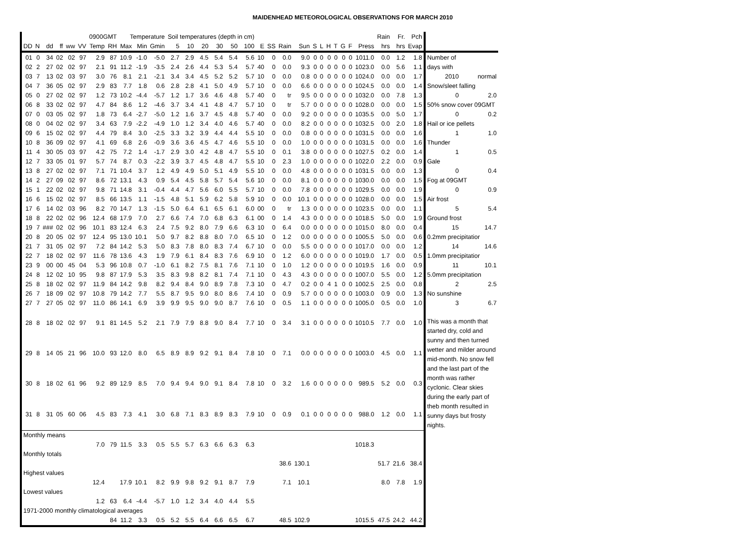MAIDENHEAD METEOROLOGICAL OBSERVATIONS FOR MARCH 2010
| | | | | | | 0900GMT | | Temperature | | | Soil temperatures (depth in cm) | | | | | | | | | | | | | | | | | Rain | Fr. | Pch | | | |
| --- | --- | --- | --- | --- | --- | --- | --- | --- | --- | --- | --- | --- | --- | --- | --- | --- | --- | --- | --- | --- | --- | --- | --- | --- | --- | --- | --- | --- | --- | --- | --- | --- | --- |
| DD | N | dd | ff | ww | VV | Temp | RH | Max | Min | Gmin | 5 | 10 | 20 | 30 | 50 | 100 | E | SS | Rain | Sun | S | L | H | T | G | F | Press | hrs | hrs | Evap | | | |
| 01 | 0 | 34 | 02 | 02 | 97 | 2.9 | 87 | 10.9 | -1.0 | -5.0 | 2.7 | 2.9 | 4.5 | 5.4 | 5.4 | 5.6 | 10 | 0 | 0.0 | 9.0 | 0 | 0 | 0 | 0 | 0 | 0 | 1011.0 | 0.0 | 1.2 | 1.8 | Number of | | |
| 02 | 2 | 27 | 02 | 02 | 97 | 2.1 | 91 | 11.2 | -1.9 | -3.5 | 2.4 | 2.6 | 4.4 | 5.3 | 5.4 | 5.7 | 40 | 0 | 0.0 | 9.3 | 0 | 0 | 0 | 0 | 0 | 0 | 1023.0 | 0.0 | 5.6 | 1.1 | days with | | |
| 03 | 7 | 13 | 02 | 03 | 97 | 3.0 | 76 | 8.1 | 2.1 | -2.1 | 3.4 | 3.4 | 4.5 | 5.2 | 5.2 | 5.7 | 10 | 0 | 0.0 | 0.8 | 0 | 0 | 0 | 0 | 0 | 0 | 1024.0 | 0.0 | 0.0 | 1.7 | | 2010 | normal |
| 04 | 7 | 36 | 05 | 02 | 97 | 2.9 | 83 | 7.7 | 1.8 | 0.6 | 2.8 | 2.8 | 4.1 | 5.0 | 4.9 | 5.7 | 10 | 0 | 0.0 | 6.6 | 0 | 0 | 0 | 0 | 0 | 0 | 1024.5 | 0.0 | 0.0 | 1.4 | Snow/sleet falling | | |
| 05 | 0 | 27 | 02 | 02 | 97 | 1.2 | 73 | 10.2 | -4.4 | -5.7 | 1.2 | 1.7 | 3.6 | 4.6 | 4.8 | 5.7 | 40 | 0 | tr | 9.5 | 0 | 0 | 0 | 0 | 0 | 0 | 1032.0 | 0.0 | 7.8 | 1.3 | | 0 | 2.0 |
| 06 | 8 | 33 | 02 | 02 | 97 | 4.7 | 84 | 8.6 | 1.2 | -4.6 | 3.7 | 3.4 | 4.1 | 4.8 | 4.7 | 5.7 | 10 | 0 | tr | 5.7 | 0 | 0 | 0 | 0 | 0 | 0 | 1028.0 | 0.0 | 0.0 | 1.5 | 50% snow cover 09GMT | | |
| 07 | 0 | 03 | 05 | 02 | 97 | 1.8 | 73 | 6.4 | -2.7 | -5.0 | 1.2 | 1.6 | 3.7 | 4.5 | 4.8 | 5.7 | 40 | 0 | 0.0 | 9.2 | 0 | 0 | 0 | 0 | 0 | 0 | 1035.5 | 0.0 | 5.0 | 1.7 | | 0 | 0.2 |
| 08 | 0 | 04 | 02 | 02 | 97 | 3.4 | 63 | 7.9 | -2.2 | -4.9 | 1.0 | 1.2 | 3.4 | 4.0 | 4.6 | 5.7 | 40 | 0 | 0.0 | 8.2 | 0 | 0 | 0 | 0 | 0 | 0 | 1032.5 | 0.0 | 2.0 | 1.8 | Hail or ice pellets | | |
| 09 | 6 | 15 | 02 | 02 | 97 | 4.4 | 79 | 8.4 | 3.0 | -2.5 | 3.3 | 3.2 | 3.9 | 4.4 | 4.4 | 5.5 | 10 | 0 | 0.0 | 0.8 | 0 | 0 | 0 | 0 | 0 | 0 | 1031.5 | 0.0 | 0.0 | 1.6 | | 1 | 1.0 |
| 10 | 8 | 36 | 09 | 02 | 97 | 4.1 | 69 | 6.8 | 2.6 | -0.9 | 3.6 | 3.6 | 4.5 | 4.7 | 4.6 | 5.5 | 10 | 0 | 0.0 | 1.0 | 0 | 0 | 0 | 0 | 0 | 0 | 1031.5 | 0.0 | 0.0 | 1.6 | Thunder | | |
| 11 | 4 | 30 | 05 | 03 | 97 | 4.2 | 75 | 7.2 | 1.4 | -1.7 | 2.9 | 3.0 | 4.2 | 4.8 | 4.7 | 5.5 | 10 | 0 | 0.1 | 3.8 | 0 | 0 | 0 | 0 | 0 | 0 | 1027.5 | 0.2 | 0.0 | 1.4 | | 1 | 0.5 |
| 12 | 7 | 33 | 05 | 01 | 97 | 5.7 | 74 | 8.7 | 0.3 | -2.2 | 3.9 | 3.7 | 4.5 | 4.8 | 4.7 | 5.5 | 10 | 0 | 2.3 | 1.0 | 0 | 0 | 0 | 0 | 0 | 0 | 1022.0 | 2.2 | 0.0 | 0.9 | Gale | | |
| 13 | 8 | 27 | 02 | 02 | 97 | 7.1 | 71 | 10.4 | 3.7 | 1.2 | 4.9 | 4.9 | 5.0 | 5.1 | 4.9 | 5.5 | 10 | 0 | 0.0 | 4.8 | 0 | 0 | 0 | 0 | 0 | 0 | 1031.5 | 0.0 | 0.0 | 1.3 | | 0 | 0.4 |
| 14 | 2 | 27 | 09 | 02 | 97 | 8.6 | 72 | 13.1 | 4.3 | 0.9 | 5.4 | 4.5 | 5.8 | 5.7 | 5.4 | 5.6 | 10 | 0 | 0.0 | 8.1 | 0 | 0 | 0 | 0 | 0 | 0 | 1030.0 | 0.0 | 0.0 | 1.5 | Fog at 09GMT | | |
| 15 | 1 | 22 | 02 | 02 | 97 | 9.8 | 71 | 14.8 | 3.1 | -0.4 | 4.4 | 4.7 | 5.6 | 6.0 | 5.5 | 5.7 | 10 | 0 | 0.0 | 7.8 | 0 | 0 | 0 | 0 | 0 | 0 | 1029.5 | 0.0 | 0.0 | 1.9 | | 0 | 0.9 |
| 16 | 6 | 15 | 02 | 02 | 97 | 8.5 | 66 | 13.5 | 1.1 | -1.5 | 4.8 | 5.1 | 5.9 | 6.2 | 5.8 | 5.9 | 10 | 0 | 0.0 | 10.1 | 0 | 0 | 0 | 0 | 0 | 0 | 1028.0 | 0.0 | 0.0 | 1.5 | Air frost | | |
| 17 | 6 | 14 | 02 | 03 | 96 | 8.2 | 70 | 14.7 | 1.3 | -1.5 | 5.0 | 6.4 | 6.1 | 6.5 | 6.1 | 6.0 | 00 | 0 | tr | 1.3 | 0 | 0 | 0 | 0 | 0 | 0 | 1023.5 | 0.0 | 0.0 | 1.1 | | 5 | 5.4 |
| 18 | 8 | 22 | 02 | 02 | 96 | 12.4 | 68 | 17.9 | 7.0 | 2.7 | 6.6 | 7.4 | 7.0 | 6.8 | 6.3 | 6.1 | 00 | 0 | 1.4 | 4.3 | 0 | 0 | 0 | 0 | 0 | 0 | 1018.5 | 5.0 | 0.0 | 1.9 | Ground frost | | |
| 19 | 7 | ### | 02 | 02 | 96 | 10.1 | 83 | 12.4 | 6.3 | 2.4 | 7.5 | 9.2 | 8.0 | 7.9 | 6.6 | 6.3 | 10 | 0 | 6.4 | 0.0 | 0 | 0 | 0 | 0 | 0 | 0 | 1015.0 | 8.0 | 0.0 | 0.4 | | 15 | 14.7 |
| 20 | 8 | 20 | 05 | 02 | 97 | 12.4 | 95 | 13.0 | 10.1 | 5.0 | 9.7 | 8.2 | 8.8 | 8.0 | 7.0 | 6.5 | 10 | 0 | 1.2 | 0.0 | 0 | 0 | 0 | 0 | 0 | 0 | 1005.5 | 5.0 | 0.0 | 0.6 | 0.2mm precipitatior | | |
| 21 | 7 | 31 | 05 | 02 | 97 | 7.2 | 84 | 14.2 | 5.3 | 5.0 | 8.3 | 7.8 | 8.0 | 8.3 | 7.4 | 6.7 | 10 | 0 | 0.0 | 5.5 | 0 | 0 | 0 | 0 | 0 | 0 | 1017.0 | 0.0 | 0.0 | 1.2 | | 14 | 14.6 |
| 22 | 7 | 18 | 02 | 02 | 97 | 11.6 | 78 | 13.6 | 4.3 | 1.9 | 7.9 | 6.1 | 8.4 | 8.3 | 7.6 | 6.9 | 10 | 0 | 1.2 | 6.0 | 0 | 0 | 0 | 0 | 0 | 0 | 1019.0 | 1.7 | 0.0 | 0.5 | 1.0mm precipitatior | | |
| 23 | 9 | 00 | 00 | 45 | 04 | 5.3 | 96 | 10.8 | 0.7 | -1.0 | 6.1 | 8.2 | 7.5 | 8.1 | 7.6 | 7.1 | 10 | 0 | 1.0 | 1.2 | 0 | 0 | 0 | 0 | 0 | 0 | 1019.5 | 1.6 | 0.0 | 0.9 | | 11 | 10.1 |
| 24 | 8 | 12 | 02 | 10 | 95 | 9.8 | 87 | 17.9 | 5.3 | 3.5 | 8.3 | 9.8 | 8.2 | 8.1 | 7.4 | 7.1 | 10 | 0 | 4.3 | 4.3 | 0 | 0 | 0 | 0 | 0 | 0 | 1007.0 | 5.5 | 0.0 | 1.2 | 5.0mm precipitation | | |
| 25 | 8 | 18 | 02 | 02 | 97 | 11.9 | 84 | 14.2 | 9.8 | 8.2 | 9.4 | 8.4 | 9.0 | 8.9 | 7.8 | 7.3 | 10 | 0 | 4.7 | 0.2 | 0 | 0 | 4 | 1 | 0 | 0 | 1002.5 | 2.5 | 0.0 | 0.8 | | 2 | 2.5 |
| 26 | 7 | 18 | 09 | 02 | 97 | 10.8 | 79 | 14.2 | 7.7 | 5.5 | 8.7 | 9.5 | 9.0 | 8.0 | 8.6 | 7.4 | 10 | 0 | 0.9 | 5.7 | 0 | 0 | 0 | 0 | 0 | 0 | 1003.0 | 0.9 | 0.0 | 1.3 | No sunshine | | |
| 27 | 7 | 27 | 05 | 02 | 97 | 11.0 | 86 | 14.1 | 6.9 | 3.9 | 9.9 | 9.5 | 9.0 | 9.0 | 8.7 | 7.6 | 10 | 0 | 0.5 | 1.1 | 0 | 0 | 0 | 0 | 0 | 0 | 1005.0 | 0.5 | 0.0 | 1.0 | | 3 | 6.7 |
| 28 | 8 | 18 | 02 | 02 | 97 | 9.1 | 81 | 14.5 | 5.2 | 2.1 | 7.9 | 7.9 | 8.8 | 9.0 | 8.4 | 7.7 | 10 | 0 | 3.4 | 3.1 | 0 | 0 | 0 | 0 | 0 | 0 | 1010.5 | 7.7 | 0.0 | 1.0 | This was a month that started dry, cold and sunny and then turned wetter and milder around mid-month. No snow fell and the last part of the month was rather cyclonic. Clear skies during the early part of theb month resulted in sunny days but frosty nights. | | |
| 29 | 8 | 14 | 05 | 21 | 96 | 10.0 | 93 | 12.0 | 8.0 | 6.5 | 8.9 | 8.9 | 9.2 | 9.1 | 8.4 | 7.8 | 10 | 0 | 7.1 | 0.0 | 0 | 0 | 0 | 0 | 0 | 0 | 1003.0 | 4.5 | 0.0 | 1.1 | | | |
| 30 | 8 | 18 | 02 | 61 | 96 | 9.2 | 89 | 12.9 | 8.5 | 7.0 | 9.4 | 9.4 | 9.0 | 9.1 | 8.4 | 7.8 | 10 | 0 | 3.2 | 1.6 | 0 | 0 | 0 | 0 | 0 | 0 | 989.5 | 5.2 | 0.0 | 0.3 | | | |
| 31 | 8 | 31 | 05 | 60 | 06 | 4.5 | 83 | 7.3 | 4.1 | 3.0 | 6.8 | 7.1 | 8.3 | 8.9 | 8.3 | 7.9 | 10 | 0 | 0.9 | 0.1 | 0 | 0 | 0 | 0 | 0 | 0 | 988.0 | 1.2 | 0.0 | 1.1 | | | |
| Monthly means | | | | | | | | | | | | | | | | | | | | | | | | | | | | | | | | | |
| | | | | | | 7.0 | 79 | 11.5 | 3.3 | 0.5 | 5.5 | 5.7 | 6.3 | 6.6 | 6.3 | 6.3 | | | | | | | | | | | 1018.3 | | | | | | |
| Monthly totals | | | | | | | | | | | | | | | | | | | | | | | | | | | | | | | | | |
| | | | | | | | | | | | | | | | | | | | 38.6 | 130.1 | | | | | | | | 51.7 | 21.6 | 38.4 | | | |
| Highest values | | | | | | | | | | | | | | | | | | | | | | | | | | | | | | | | | |
| | | | | | | 12.4 | | 17.9 | 10.1 | 8.2 | 9.9 | 9.8 | 9.2 | 9.1 | 8.7 | 7.9 | | | 7.1 | 10.1 | | | | | | | | 8.0 | 7.8 | 1.9 | | | |
| Lowest values | | | | | | | | | | | | | | | | | | | | | | | | | | | | | | | | | |
| | | | | | | 1.2 | 63 | 6.4 | -4.4 | -5.7 | 1.0 | 1.2 | 3.4 | 4.0 | 4.4 | 5.5 | | | | | | | | | | | | | | | | | |
| 1971-2000 monthly climatological averages | | | | | | | | | | | | | | | | | | | | | | | | | | | | | | | | | |
| | | | | | | | 84 | 11.2 | 3.3 | 0.5 | 5.2 | 5.5 | 6.4 | 6.6 | 6.5 | 6.7 | | | 48.5 | 102.9 | | | | | | | 1015.5 | 47.5 | 24.2 | 44.2 | | | |